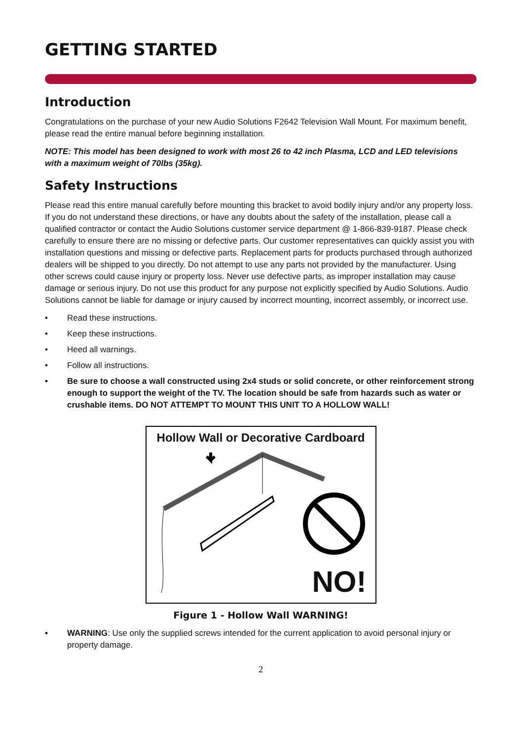GETTING STARTED
Introduction
Congratulations on the purchase of your new Audio Solutions F2642 Television Wall Mount. For maximum benefit, please read the entire manual before beginning installation.
NOTE: This model has been designed to work with most 26 to 42 inch Plasma, LCD and LED televisions with a maximum weight of 70lbs (35kg).
Safety Instructions
Please read this entire manual carefully before mounting this bracket to avoid bodily injury and/or any property loss. If you do not understand these directions, or have any doubts about the safety of the installation, please call a qualified contractor or contact the Audio Solutions customer service department @ 1-866-839-9187. Please check carefully to ensure there are no missing or defective parts. Our customer representatives can quickly assist you with installation questions and missing or defective parts. Replacement parts for products purchased through authorized dealers will be shipped to you directly. Do not attempt to use any parts not provided by the manufacturer. Using other screws could cause injury or property loss. Never use defective parts, as improper installation may cause damage or serious injury. Do not use this product for any purpose not explicitly specified by Audio Solutions. Audio Solutions cannot be liable for damage or injury caused by incorrect mounting, incorrect assembly, or incorrect use.
• Read these instructions.
• Keep these instructions.
• Heed all warnings.
• Follow all instructions.
• Be sure to choose a wall constructed using 2x4 studs or solid concrete, or other reinforcement strong enough to support the weight of the TV. The location should be safe from hazards such as water or crushable items. DO NOT ATTEMPT TO MOUNT THIS UNIT TO A HOLLOW WALL!
Hollow Wall or Decorative Cardboard
NO!
Figure 1 - Hollow Wall WARNING!
• WARNING: Use only the supplied screws intended for the current application to avoid personal injury or property damage.
2